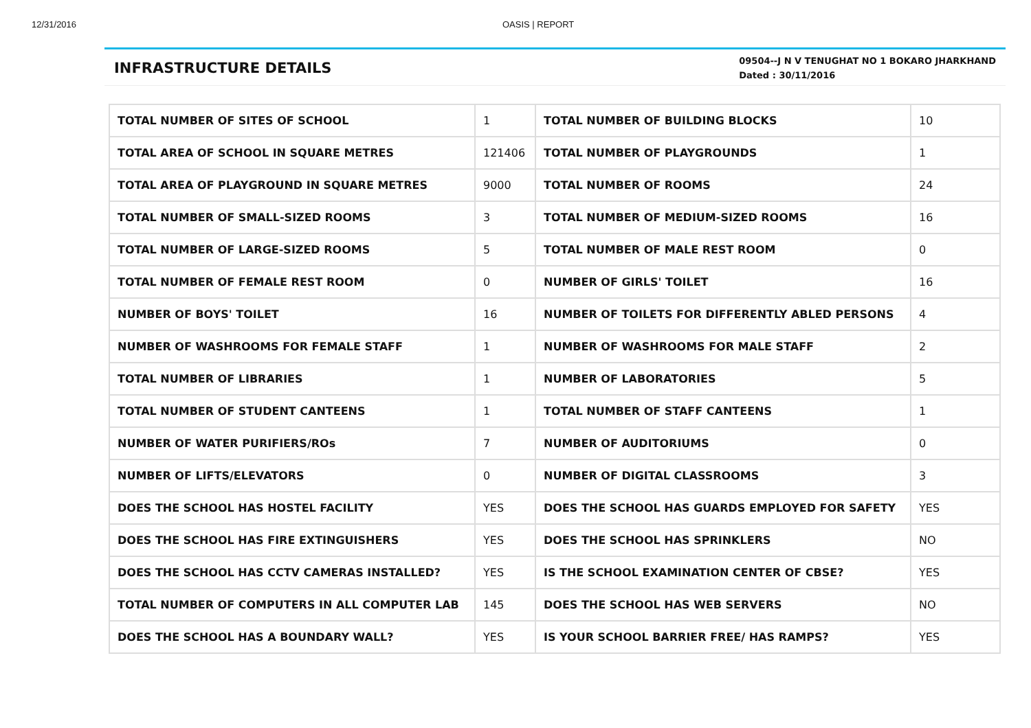12/31/2016 OASIS | REPORT
INFRASTRUCTURE DETAILS
09504--J N V TENUGHAT NO 1 BOKARO JHARKHAND
Dated : 30/11/2016
| TOTAL NUMBER OF SITES OF SCHOOL | 1 | TOTAL NUMBER OF BUILDING BLOCKS | 10 |
| TOTAL AREA OF SCHOOL IN SQUARE METRES | 121406 | TOTAL NUMBER OF PLAYGROUNDS | 1 |
| TOTAL AREA OF PLAYGROUND IN SQUARE METRES | 9000 | TOTAL NUMBER OF ROOMS | 24 |
| TOTAL NUMBER OF SMALL-SIZED ROOMS | 3 | TOTAL NUMBER OF MEDIUM-SIZED ROOMS | 16 |
| TOTAL NUMBER OF LARGE-SIZED ROOMS | 5 | TOTAL NUMBER OF MALE REST ROOM | 0 |
| TOTAL NUMBER OF FEMALE REST ROOM | 0 | NUMBER OF GIRLS' TOILET | 16 |
| NUMBER OF BOYS' TOILET | 16 | NUMBER OF TOILETS FOR DIFFERENTLY ABLED PERSONS | 4 |
| NUMBER OF WASHROOMS FOR FEMALE STAFF | 1 | NUMBER OF WASHROOMS FOR MALE STAFF | 2 |
| TOTAL NUMBER OF LIBRARIES | 1 | NUMBER OF LABORATORIES | 5 |
| TOTAL NUMBER OF STUDENT CANTEENS | 1 | TOTAL NUMBER OF STAFF CANTEENS | 1 |
| NUMBER OF WATER PURIFIERS/ROs | 7 | NUMBER OF AUDITORIUMS | 0 |
| NUMBER OF LIFTS/ELEVATORS | 0 | NUMBER OF DIGITAL CLASSROOMS | 3 |
| DOES THE SCHOOL HAS HOSTEL FACILITY | YES | DOES THE SCHOOL HAS GUARDS EMPLOYED FOR SAFETY | YES |
| DOES THE SCHOOL HAS FIRE EXTINGUISHERS | YES | DOES THE SCHOOL HAS SPRINKLERS | NO |
| DOES THE SCHOOL HAS CCTV CAMERAS INSTALLED? | YES | IS THE SCHOOL EXAMINATION CENTER OF CBSE? | YES |
| TOTAL NUMBER OF COMPUTERS IN ALL COMPUTER LAB | 145 | DOES THE SCHOOL HAS WEB SERVERS | NO |
| DOES THE SCHOOL HAS A BOUNDARY WALL? | YES | IS YOUR SCHOOL BARRIER FREE/ HAS RAMPS? | YES |